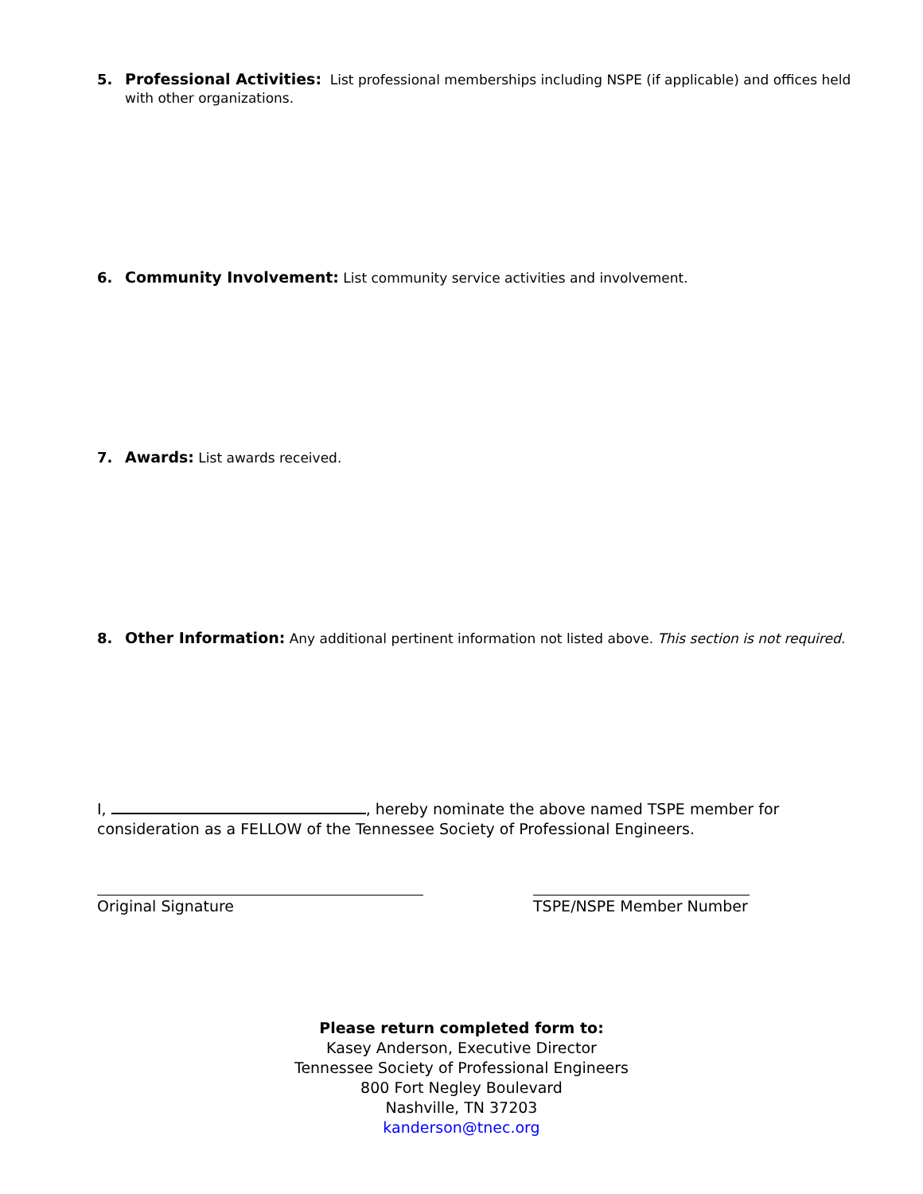5. Professional Activities: List professional memberships including NSPE (if applicable) and offices held with other organizations.
6. Community Involvement: List community service activities and involvement.
7. Awards: List awards received.
8. Other Information: Any additional pertinent information not listed above. This section is not required.
I, , hereby nominate the above named TSPE member for consideration as a FELLOW of the Tennessee Society of Professional Engineers.
Original Signature TSPE/NSPE Member Number
Please return completed form to:
Kasey Anderson, Executive Director
Tennessee Society of Professional Engineers
800 Fort Negley Boulevard
Nashville, TN 37203
kanderson@tnec.org